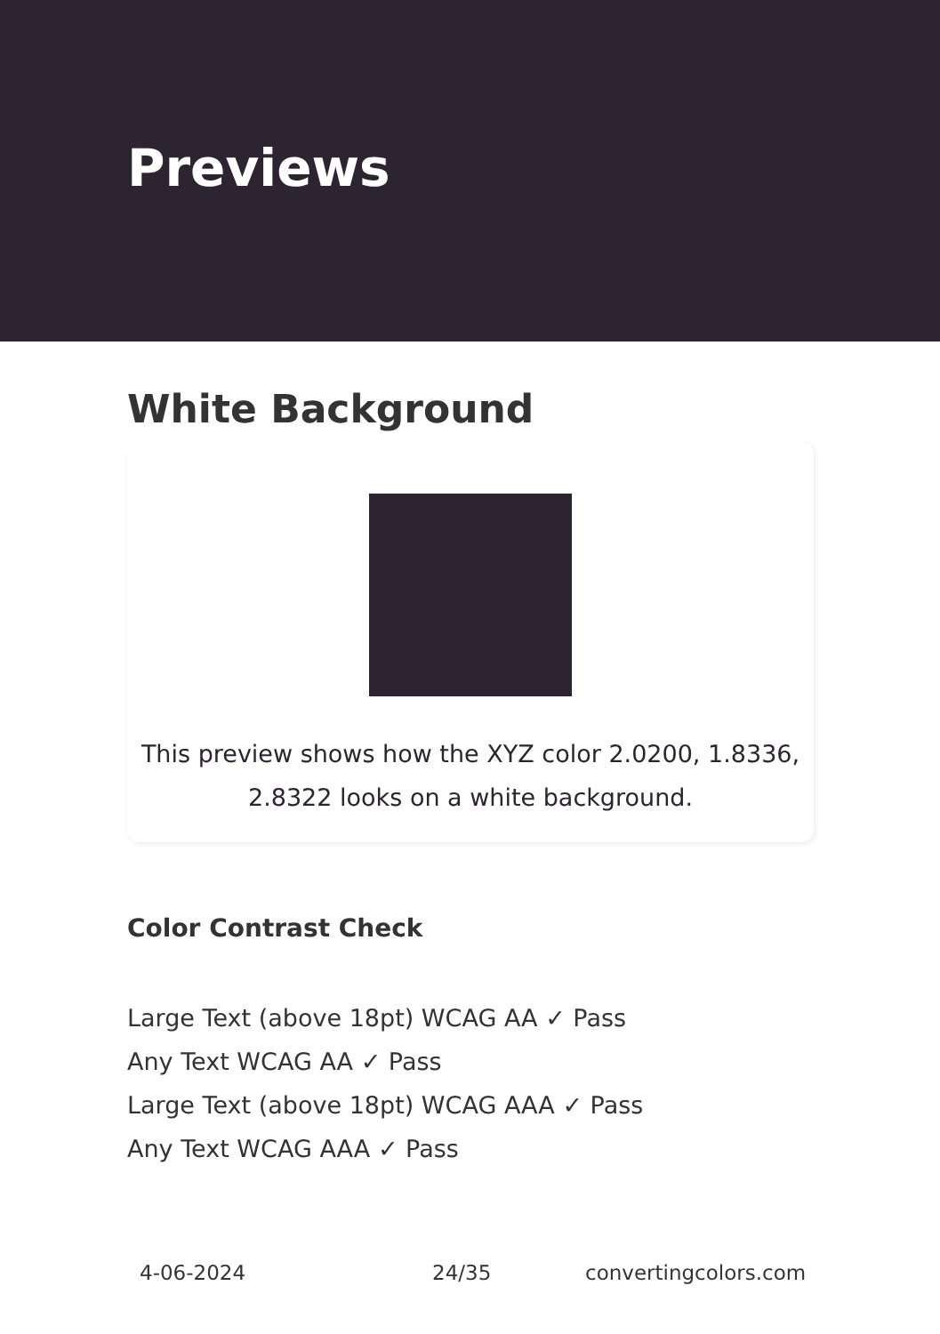Previews
White Background
This preview shows how the XYZ color 2.0200, 1.8336, 2.8322 looks on a white background.
Color Contrast Check
Large Text (above 18pt) WCAG AA ✓ Pass
Any Text WCAG AA ✓ Pass
Large Text (above 18pt) WCAG AAA ✓ Pass
Any Text WCAG AAA ✓ Pass
4-06-2024 24/35 convertingcolors.com